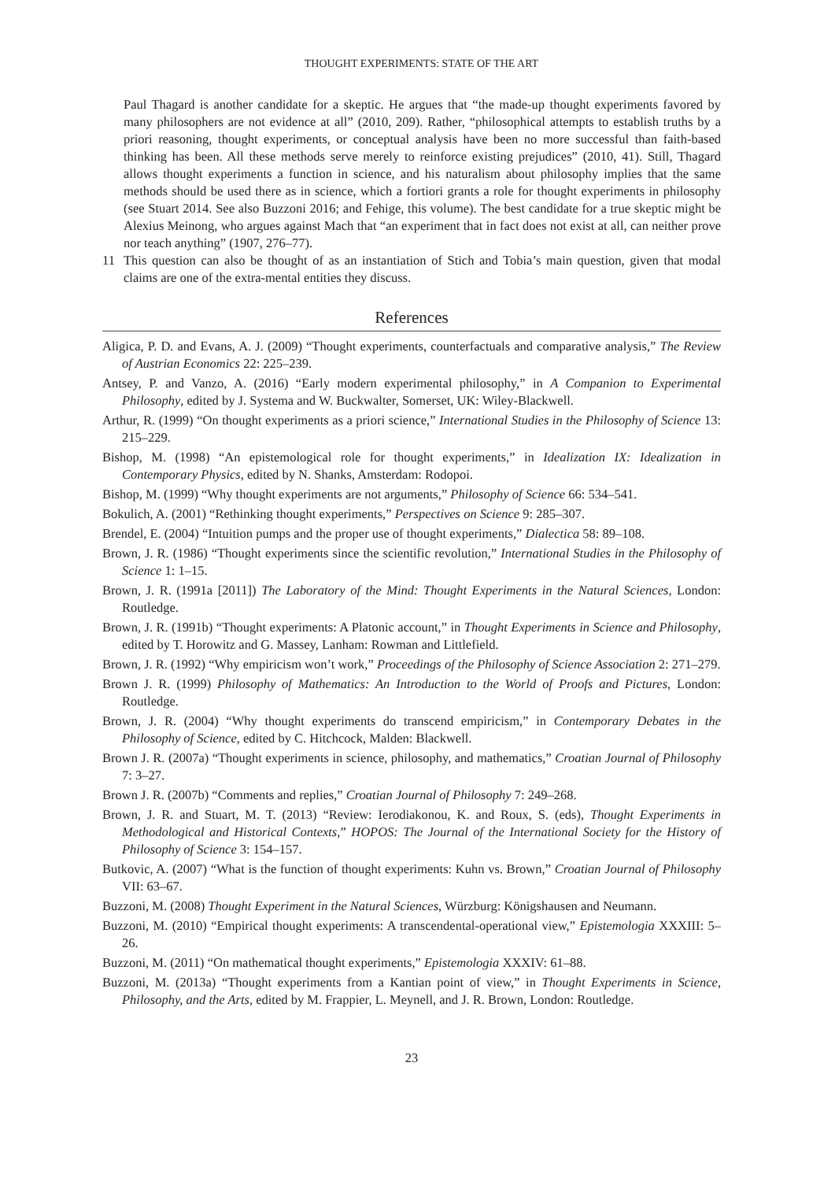THOUGHT EXPERIMENTS: STATE OF THE ART
Paul Thagard is another candidate for a skeptic. He argues that “the made-up thought experiments favored by many philosophers are not evidence at all” (2010, 209). Rather, “philosophical attempts to establish truths by a priori reasoning, thought experiments, or conceptual analysis have been no more successful than faith-based thinking has been. All these methods serve merely to reinforce existing prejudices” (2010, 41). Still, Thagard allows thought experiments a function in science, and his naturalism about philosophy implies that the same methods should be used there as in science, which a fortiori grants a role for thought experiments in philosophy (see Stuart 2014. See also Buzzoni 2016; and Fehige, this volume). The best candidate for a true skeptic might be Alexius Meinong, who argues against Mach that “an experiment that in fact does not exist at all, can neither prove nor teach anything” (1907, 276–77).
11 This question can also be thought of as an instantiation of Stich and Tobia’s main question, given that modal claims are one of the extra-mental entities they discuss.
References
Aligica, P. D. and Evans, A. J. (2009) “Thought experiments, counterfactuals and comparative analysis,” The Review of Austrian Economics 22: 225–239.
Antsey, P. and Vanzo, A. (2016) “Early modern experimental philosophy,” in A Companion to Experimental Philosophy, edited by J. Systema and W. Buckwalter, Somerset, UK: Wiley-Blackwell.
Arthur, R. (1999) “On thought experiments as a priori science,” International Studies in the Philosophy of Science 13: 215–229.
Bishop, M. (1998) “An epistemological role for thought experiments,” in Idealization IX: Idealization in Contemporary Physics, edited by N. Shanks, Amsterdam: Rodopoi.
Bishop, M. (1999) “Why thought experiments are not arguments,” Philosophy of Science 66: 534–541.
Bokulich, A. (2001) “Rethinking thought experiments,” Perspectives on Science 9: 285–307.
Brendel, E. (2004) “Intuition pumps and the proper use of thought experiments,” Dialectica 58: 89–108.
Brown, J. R. (1986) “Thought experiments since the scientific revolution,” International Studies in the Philosophy of Science 1: 1–15.
Brown, J. R. (1991a [2011]) The Laboratory of the Mind: Thought Experiments in the Natural Sciences, London: Routledge.
Brown, J. R. (1991b) “Thought experiments: A Platonic account,” in Thought Experiments in Science and Philosophy, edited by T. Horowitz and G. Massey, Lanham: Rowman and Littlefield.
Brown, J. R. (1992) “Why empiricism won’t work,” Proceedings of the Philosophy of Science Association 2: 271–279.
Brown J. R. (1999) Philosophy of Mathematics: An Introduction to the World of Proofs and Pictures, London: Routledge.
Brown, J. R. (2004) “Why thought experiments do transcend empiricism,” in Contemporary Debates in the Philosophy of Science, edited by C. Hitchcock, Malden: Blackwell.
Brown J. R. (2007a) “Thought experiments in science, philosophy, and mathematics,” Croatian Journal of Philosophy 7: 3–27.
Brown J. R. (2007b) “Comments and replies,” Croatian Journal of Philosophy 7: 249–268.
Brown, J. R. and Stuart, M. T. (2013) “Review: Ierodiakonou, K. and Roux, S. (eds), Thought Experiments in Methodological and Historical Contexts,” HOPOS: The Journal of the International Society for the History of Philosophy of Science 3: 154–157.
Butkovic, A. (2007) “What is the function of thought experiments: Kuhn vs. Brown,” Croatian Journal of Philosophy VII: 63–67.
Buzzoni, M. (2008) Thought Experiment in the Natural Sciences, Würzburg: Königshausen and Neumann.
Buzzoni, M. (2010) “Empirical thought experiments: A transcendental-operational view,” Epistemologia XXXIII: 5–26.
Buzzoni, M. (2011) “On mathematical thought experiments,” Epistemologia XXXIV: 61–88.
Buzzoni, M. (2013a) “Thought experiments from a Kantian point of view,” in Thought Experiments in Science, Philosophy, and the Arts, edited by M. Frappier, L. Meynell, and J. R. Brown, London: Routledge.
23